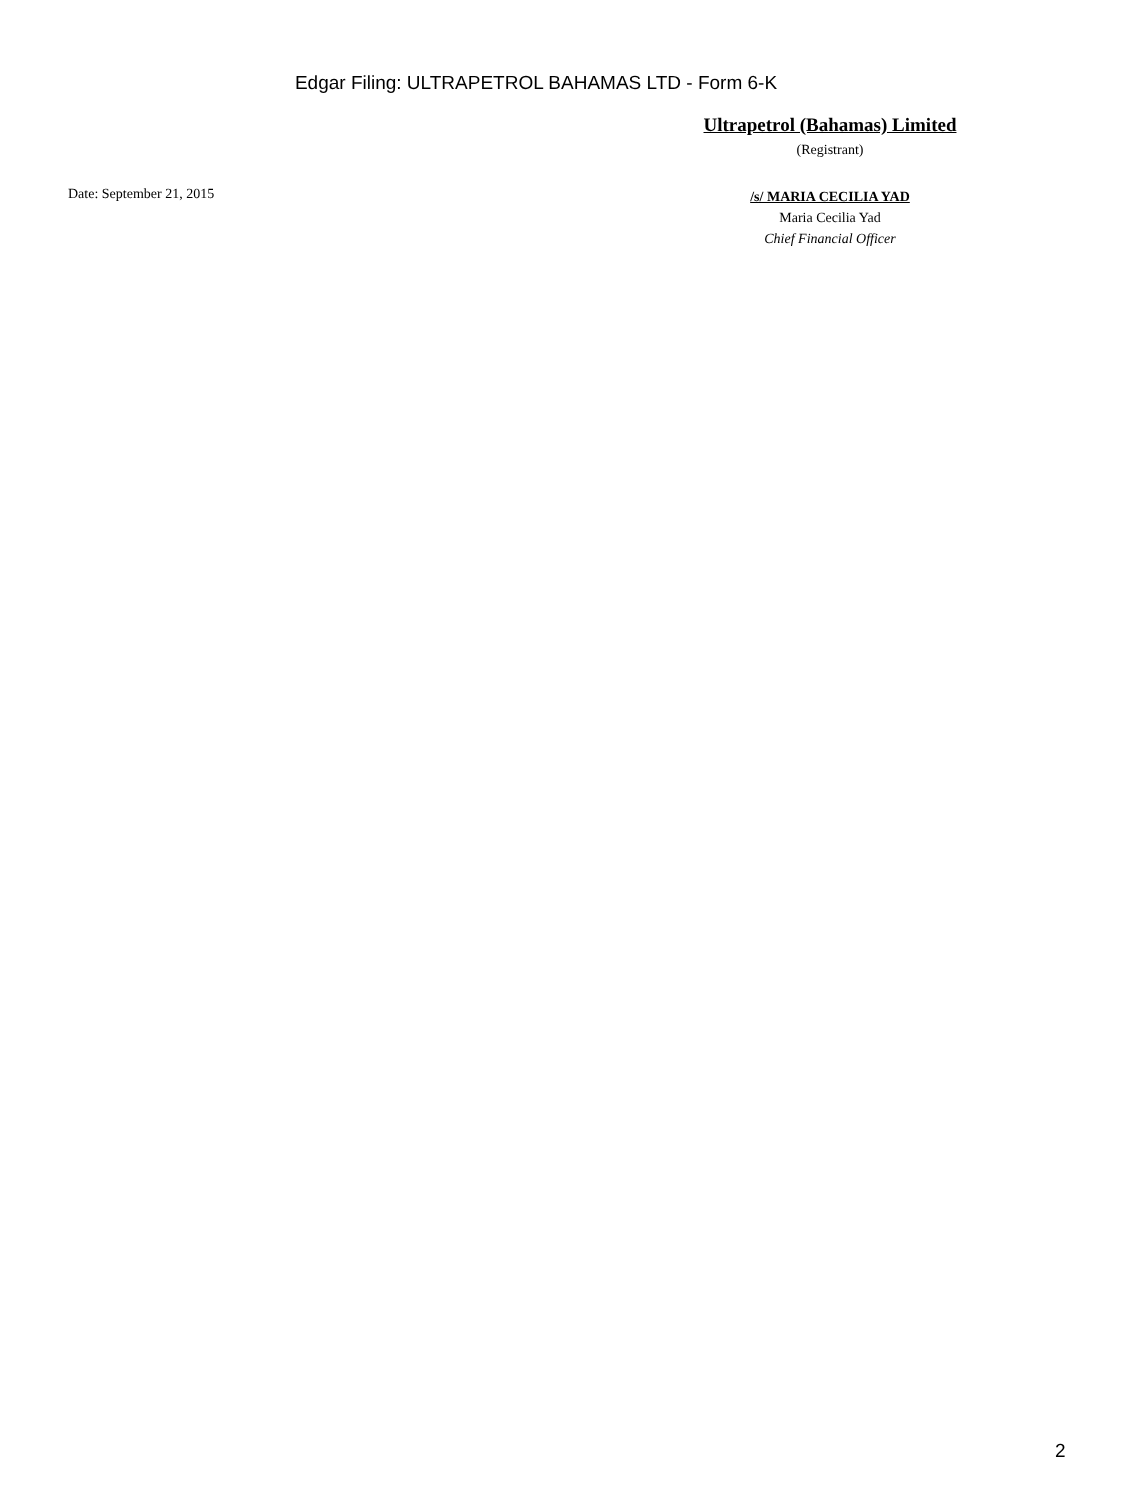Edgar Filing: ULTRAPETROL BAHAMAS LTD - Form 6-K
Ultrapetrol (Bahamas) Limited
(Registrant)
Date: September 21, 2015
/s/ MARIA CECILIA YAD
Maria Cecilia Yad
Chief Financial Officer
2